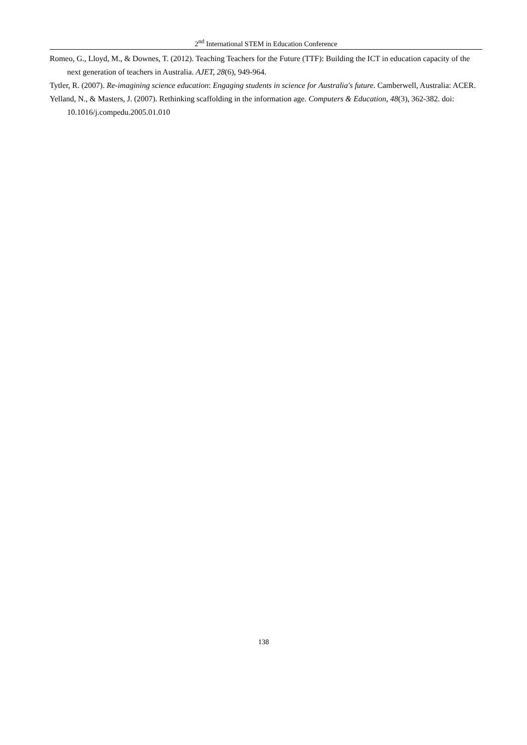2<sup>nd</sup> International STEM in Education Conference
Romeo, G., Lloyd, M., & Downes, T. (2012). Teaching Teachers for the Future (TTF): Building the ICT in education capacity of the next generation of teachers in Australia. AJET, 28(6), 949-964.
Tytler, R. (2007). Re-imagining science education: Engaging students in science for Australia's future. Camberwell, Australia: ACER.
Yelland, N., & Masters, J. (2007). Rethinking scaffolding in the information age. Computers & Education, 48(3), 362-382. doi: 10.1016/j.compedu.2005.01.010
138